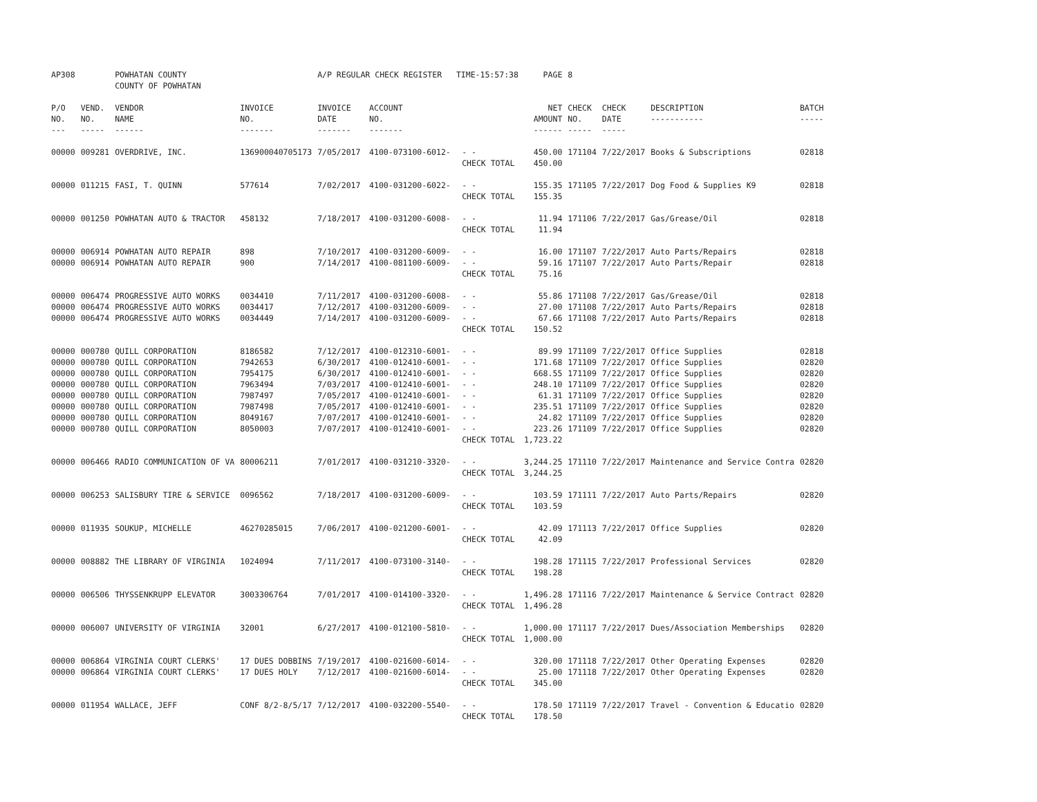| AP308 | | POWHATAN COUNTY COUNTY OF POWHATAN | | A/P REGULAR CHECK REGISTER TIME-15:57:38 | | | PAGE | 8 | | | |
| P/O NO. --- | VEND. NO. ----- | VENDOR NAME ------ | INVOICE NO. ------- | INVOICE DATE ------- | ACCOUNT NO. ------- | | NET AMOUNT ------ | CHECK NO. ----- | CHECK DATE ----- | DESCRIPTION ----------- | BATCH ----- |
| 00000 | 009281 | OVERDRIVE, INC. | 136900040705173 | 7/05/2017 | 4100-073100-6012- | - - | 450.00 | 171104 | 7/22/2017 | Books & Subscriptions | 02818 |
| | | | | | | CHECK TOTAL | 450.00 | | | | |
| 00000 | 011215 | FASI, T. QUINN | 577614 | 7/02/2017 | 4100-031200-6022- | - - | 155.35 | 171105 | 7/22/2017 | Dog Food & Supplies K9 | 02818 |
| | | | | | | CHECK TOTAL | 155.35 | | | | |
| 00000 | 001250 | POWHATAN AUTO & TRACTOR | 458132 | 7/18/2017 | 4100-031200-6008- | - - | 11.94 | 171106 | 7/22/2017 | Gas/Grease/Oil | 02818 |
| | | | | | | CHECK TOTAL | 11.94 | | | | |
| 00000 | 006914 | POWHATAN AUTO REPAIR | 898 | 7/10/2017 | 4100-031200-6009- | - - | 16.00 | 171107 | 7/22/2017 | Auto Parts/Repairs | 02818 |
| 00000 | 006914 | POWHATAN AUTO REPAIR | 900 | 7/14/2017 | 4100-081100-6009- | - - | 59.16 | 171107 | 7/22/2017 | Auto Parts/Repair | 02818 |
| | | | | | | CHECK TOTAL | 75.16 | | | | |
| 00000 | 006474 | PROGRESSIVE AUTO WORKS | 0034410 | 7/11/2017 | 4100-031200-6008- | - - | 55.86 | 171108 | 7/22/2017 | Gas/Grease/Oil | 02818 |
| 00000 | 006474 | PROGRESSIVE AUTO WORKS | 0034417 | 7/12/2017 | 4100-031200-6009- | - - | 27.00 | 171108 | 7/22/2017 | Auto Parts/Repairs | 02818 |
| 00000 | 006474 | PROGRESSIVE AUTO WORKS | 0034449 | 7/14/2017 | 4100-031200-6009- | - - | 67.66 | 171108 | 7/22/2017 | Auto Parts/Repairs | 02818 |
| | | | | | | CHECK TOTAL | 150.52 | | | | |
| 00000 | 000780 | QUILL CORPORATION | 8186582 | 7/12/2017 | 4100-012310-6001- | - - | 89.99 | 171109 | 7/22/2017 | Office Supplies | 02818 |
| 00000 | 000780 | QUILL CORPORATION | 7942653 | 6/30/2017 | 4100-012410-6001- | - - | 171.68 | 171109 | 7/22/2017 | Office Supplies | 02820 |
| 00000 | 000780 | QUILL CORPORATION | 7954175 | 6/30/2017 | 4100-012410-6001- | - - | 668.55 | 171109 | 7/22/2017 | Office Supplies | 02820 |
| 00000 | 000780 | QUILL CORPORATION | 7963494 | 7/03/2017 | 4100-012410-6001- | - - | 248.10 | 171109 | 7/22/2017 | Office Supplies | 02820 |
| 00000 | 000780 | QUILL CORPORATION | 7987497 | 7/05/2017 | 4100-012410-6001- | - - | 61.31 | 171109 | 7/22/2017 | Office Supplies | 02820 |
| 00000 | 000780 | QUILL CORPORATION | 7987498 | 7/05/2017 | 4100-012410-6001- | - - | 235.51 | 171109 | 7/22/2017 | Office Supplies | 02820 |
| 00000 | 000780 | QUILL CORPORATION | 8049167 | 7/07/2017 | 4100-012410-6001- | - - | 24.82 | 171109 | 7/22/2017 | Office Supplies | 02820 |
| 00000 | 000780 | QUILL CORPORATION | 8050003 | 7/07/2017 | 4100-012410-6001- | - - | 223.26 | 171109 | 7/22/2017 | Office Supplies | 02820 |
| | | | | | | CHECK TOTAL | 1,723.22 | | | | |
| 00000 | 006466 | RADIO COMMUNICATION OF VA | 80006211 | 7/01/2017 | 4100-031210-3320- | - - | 3,244.25 | 171110 | 7/22/2017 | Maintenance and Service Contra | 02820 |
| | | | | | | CHECK TOTAL | 3,244.25 | | | | |
| 00000 | 006253 | SALISBURY TIRE & SERVICE | 0096562 | 7/18/2017 | 4100-031200-6009- | - - | 103.59 | 171111 | 7/22/2017 | Auto Parts/Repairs | 02820 |
| | | | | | | CHECK TOTAL | 103.59 | | | | |
| 00000 | 011935 | SOUKUP, MICHELLE | 46270285015 | 7/06/2017 | 4100-021200-6001- | - - | 42.09 | 171113 | 7/22/2017 | Office Supplies | 02820 |
| | | | | | | CHECK TOTAL | 42.09 | | | | |
| 00000 | 008882 | THE LIBRARY OF VIRGINIA | 1024094 | 7/11/2017 | 4100-073100-3140- | - - | 198.28 | 171115 | 7/22/2017 | Professional Services | 02820 |
| | | | | | | CHECK TOTAL | 198.28 | | | | |
| 00000 | 006506 | THYSSENKRUPP ELEVATOR | 3003306764 | 7/01/2017 | 4100-014100-3320- | - - | 1,496.28 | 171116 | 7/22/2017 | Maintenance & Service Contract | 02820 |
| | | | | | | CHECK TOTAL | 1,496.28 | | | | |
| 00000 | 006007 | UNIVERSITY OF VIRGINIA | 32001 | 6/27/2017 | 4100-012100-5810- | - - | 1,000.00 | 171117 | 7/22/2017 | Dues/Association Memberships | 02820 |
| | | | | | | CHECK TOTAL | 1,000.00 | | | | |
| 00000 | 006864 | VIRGINIA COURT CLERKS' | 17 DUES DOBBINS | 7/19/2017 | 4100-021600-6014- | - - | 320.00 | 171118 | 7/22/2017 | Other Operating Expenses | 02820 |
| 00000 | 006864 | VIRGINIA COURT CLERKS' | 17 DUES HOLY | 7/12/2017 | 4100-021600-6014- | - - | 25.00 | 171118 | 7/22/2017 | Other Operating Expenses | 02820 |
| | | | | | | CHECK TOTAL | 345.00 | | | | |
| 00000 | 011954 | WALLACE, JEFF | CONF 8/2-8/5/17 | 7/12/2017 | 4100-032200-5540- | - - | 178.50 | 171119 | 7/22/2017 | Travel - Convention & Educatio | 02820 |
| | | | | | | CHECK TOTAL | 178.50 | | | | |